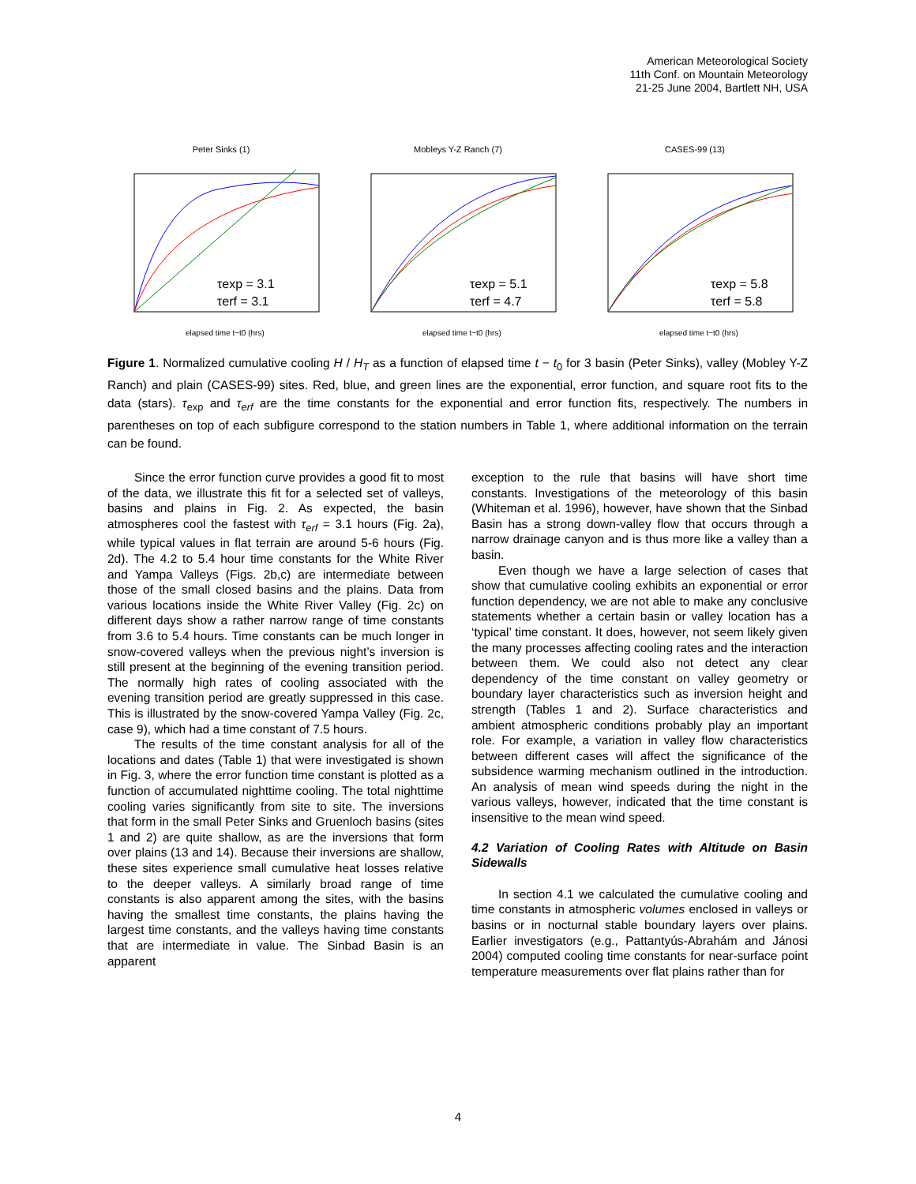American Meteorological Society
11th Conf. on Mountain Meteorology
21-25 June 2004, Bartlett NH, USA
Peter Sinks (1)
τexp = 3.1
τerf = 3.1
elapsed time t−t0 (hrs)
Mobleys Y-Z Ranch (7)
τexp = 5.1
τerf = 4.7
elapsed time t−t0 (hrs)
CASES-99 (13)
τexp = 5.8
τerf = 5.8
elapsed time t−t0 (hrs)
Figure 1. Normalized cumulative cooling H / H<sub>T</sub> as a function of elapsed time t − t<sub>0</sub> for 3 basin (Peter Sinks), valley (Mobley Y-Z Ranch) and plain (CASES-99) sites. Red, blue, and green lines are the exponential, error function, and square root fits to the data (stars). τ<sub>exp</sub> and τ<sub>erf</sub> are the time constants for the exponential and error function fits, respectively. The numbers in parentheses on top of each subfigure correspond to the station numbers in Table 1, where additional information on the terrain can be found.
Since the error function curve provides a good fit to most of the data, we illustrate this fit for a selected set of valleys, basins and plains in Fig. 2. As expected, the basin atmospheres cool the fastest with τ<sub>erf</sub> = 3.1 hours (Fig. 2a), while typical values in flat terrain are around 5-6 hours (Fig. 2d). The 4.2 to 5.4 hour time constants for the White River and Yampa Valleys (Figs. 2b,c) are intermediate between those of the small closed basins and the plains. Data from various locations inside the White River Valley (Fig. 2c) on different days show a rather narrow range of time constants from 3.6 to 5.4 hours. Time constants can be much longer in snow-covered valleys when the previous night’s inversion is still present at the beginning of the evening transition period. The normally high rates of cooling associated with the evening transition period are greatly suppressed in this case. This is illustrated by the snow-covered Yampa Valley (Fig. 2c, case 9), which had a time constant of 7.5 hours.
The results of the time constant analysis for all of the locations and dates (Table 1) that were investigated is shown in Fig. 3, where the error function time constant is plotted as a function of accumulated nighttime cooling. The total nighttime cooling varies significantly from site to site. The inversions that form in the small Peter Sinks and Gruenloch basins (sites 1 and 2) are quite shallow, as are the inversions that form over plains (13 and 14). Because their inversions are shallow, these sites experience small cumulative heat losses relative to the deeper valleys. A similarly broad range of time constants is also apparent among the sites, with the basins having the smallest time constants, the plains having the largest time constants, and the valleys having time constants that are intermediate in value. The Sinbad Basin is an apparent
exception to the rule that basins will have short time constants. Investigations of the meteorology of this basin (Whiteman et al. 1996), however, have shown that the Sinbad Basin has a strong down-valley flow that occurs through a narrow drainage canyon and is thus more like a valley than a basin.
Even though we have a large selection of cases that show that cumulative cooling exhibits an exponential or error function dependency, we are not able to make any conclusive statements whether a certain basin or valley location has a ‘typical’ time constant. It does, however, not seem likely given the many processes affecting cooling rates and the interaction between them. We could also not detect any clear dependency of the time constant on valley geometry or boundary layer characteristics such as inversion height and strength (Tables 1 and 2). Surface characteristics and ambient atmospheric conditions probably play an important role. For example, a variation in valley flow characteristics between different cases will affect the significance of the subsidence warming mechanism outlined in the introduction. An analysis of mean wind speeds during the night in the various valleys, however, indicated that the time constant is insensitive to the mean wind speed.
4.2 Variation of Cooling Rates with Altitude on Basin Sidewalls
In section 4.1 we calculated the cumulative cooling and time constants in atmospheric volumes enclosed in valleys or basins or in nocturnal stable boundary layers over plains. Earlier investigators (e.g., Pattantyús-Abrahám and Jánosi 2004) computed cooling time constants for near-surface point temperature measurements over flat plains rather than for
4